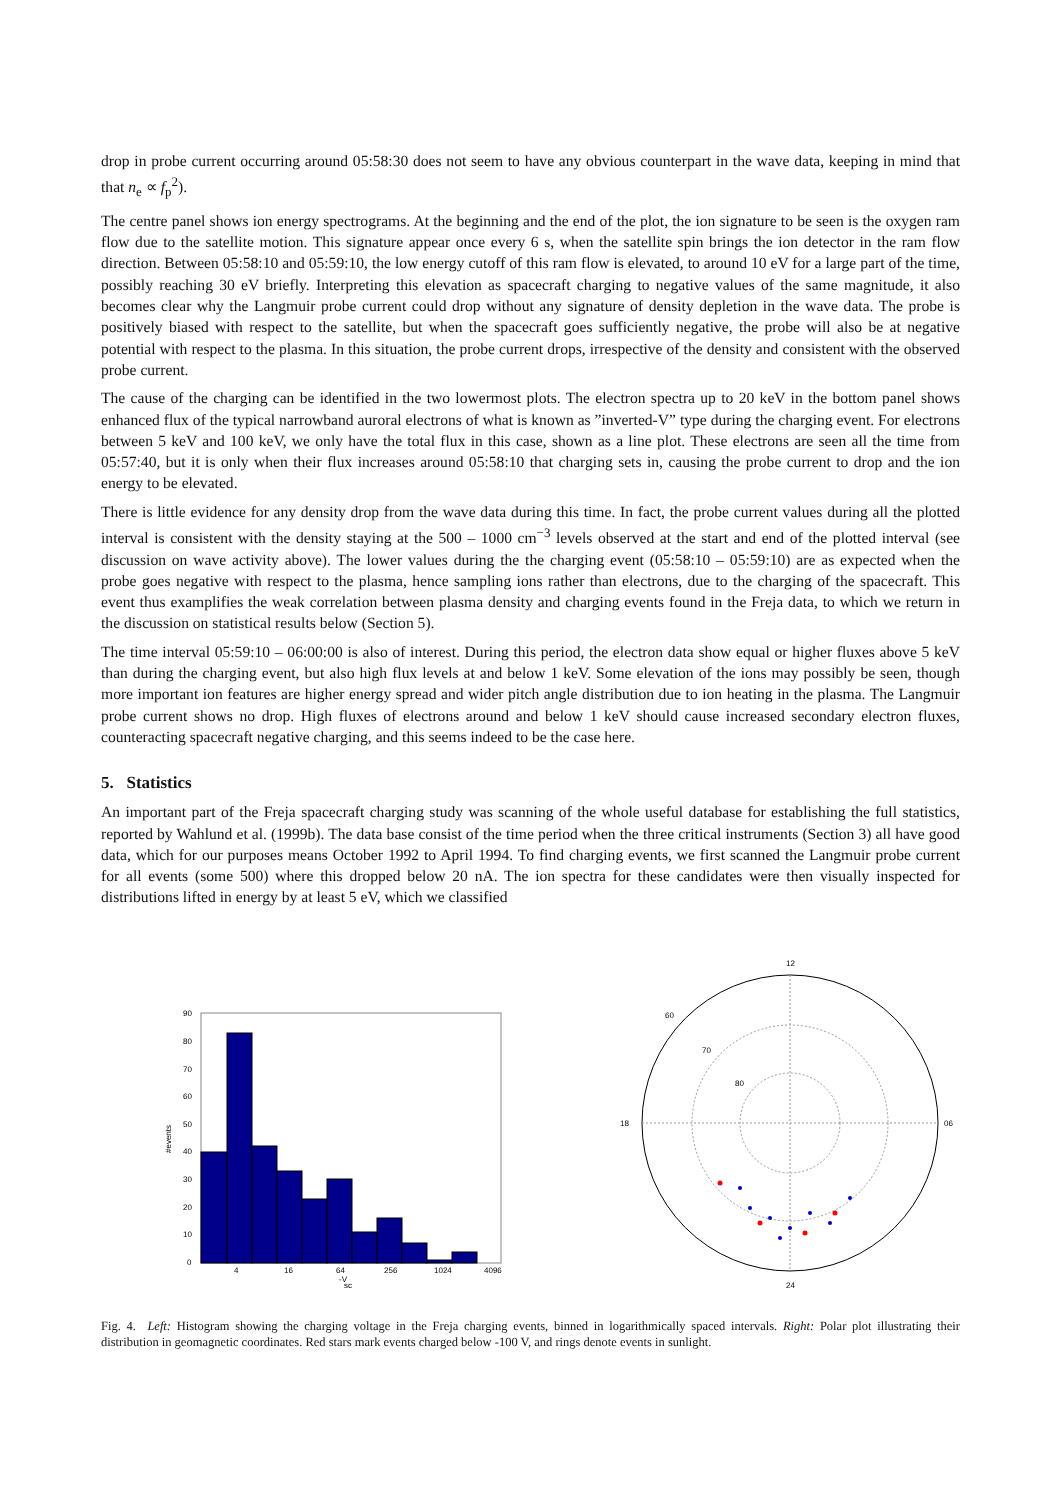drop in probe current occurring around 05:58:30 does not seem to have any obvious counterpart in the wave data, keeping in mind that that n<sub>e</sub> ∝ f<sub>p</sub><sup>2</sup>).
The centre panel shows ion energy spectrograms. At the beginning and the end of the plot, the ion signature to be seen is the oxygen ram flow due to the satellite motion. This signature appear once every 6 s, when the satellite spin brings the ion detector in the ram flow direction. Between 05:58:10 and 05:59:10, the low energy cutoff of this ram flow is elevated, to around 10 eV for a large part of the time, possibly reaching 30 eV briefly. Interpreting this elevation as spacecraft charging to negative values of the same magnitude, it also becomes clear why the Langmuir probe current could drop without any signature of density depletion in the wave data. The probe is positively biased with respect to the satellite, but when the spacecraft goes sufficiently negative, the probe will also be at negative potential with respect to the plasma. In this situation, the probe current drops, irrespective of the density and consistent with the observed probe current.
The cause of the charging can be identified in the two lowermost plots. The electron spectra up to 20 keV in the bottom panel shows enhanced flux of the typical narrowband auroral electrons of what is known as ”inverted-V” type during the charging event. For electrons between 5 keV and 100 keV, we only have the total flux in this case, shown as a line plot. These electrons are seen all the time from 05:57:40, but it is only when their flux increases around 05:58:10 that charging sets in, causing the probe current to drop and the ion energy to be elevated.
There is little evidence for any density drop from the wave data during this time. In fact, the probe current values during all the plotted interval is consistent with the density staying at the 500 – 1000 cm<sup>−3</sup> levels observed at the start and end of the plotted interval (see discussion on wave activity above). The lower values during the the charging event (05:58:10 – 05:59:10) are as expected when the probe goes negative with respect to the plasma, hence sampling ions rather than electrons, due to the charging of the spacecraft. This event thus examplifies the weak correlation between plasma density and charging events found in the Freja data, to which we return in the discussion on statistical results below (Section 5).
The time interval 05:59:10 – 06:00:00 is also of interest. During this period, the electron data show equal or higher fluxes above 5 keV than during the charging event, but also high flux levels at and below 1 keV. Some elevation of the ions may possibly be seen, though more important ion features are higher energy spread and wider pitch angle distribution due to ion heating in the plasma. The Langmuir probe current shows no drop. High fluxes of electrons around and below 1 keV should cause increased secondary electron fluxes, counteracting spacecraft negative charging, and this seems indeed to be the case here.
5. Statistics
An important part of the Freja spacecraft charging study was scanning of the whole useful database for establishing the full statistics, reported by Wahlund et al. (1999b). The data base consist of the time period when the three critical instruments (Section 3) all have good data, which for our purposes means October 1992 to April 1994. To find charging events, we first scanned the Langmuir probe current for all events (some 500) where this dropped below 20 nA. The ion spectra for these candidates were then visually inspected for distributions lifted in energy by at least 5 eV, which we classified
90
80
70
60
50
40
30
20
10
0
4
16
64
256
1024
4096
-V
sc
#events
12
18
06
24
60
70
80
Fig. 4. Left: Histogram showing the charging voltage in the Freja charging events, binned in logarithmically spaced intervals. Right: Polar plot illustrating their distribution in geomagnetic coordinates. Red stars mark events charged below -100 V, and rings denote events in sunlight.